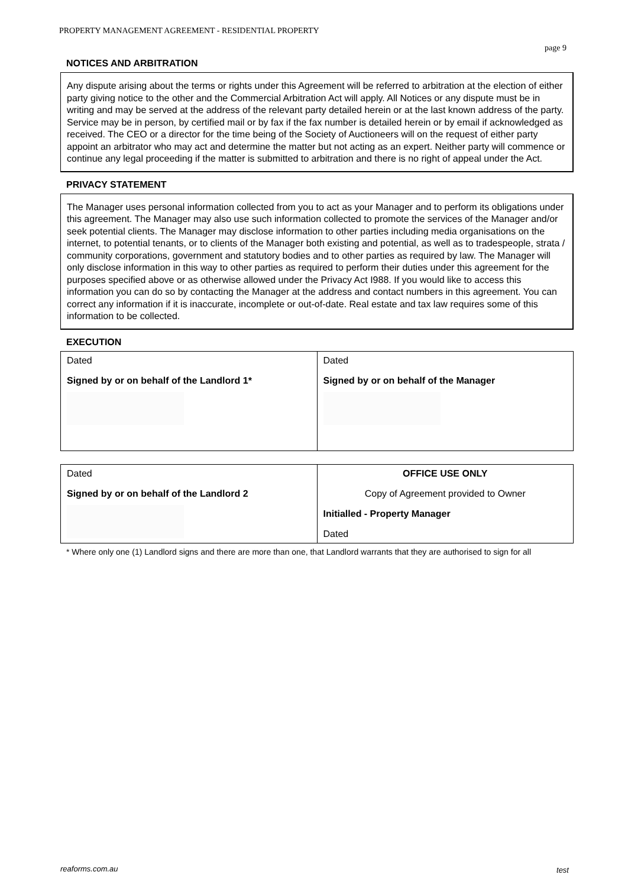PROPERTY MANAGEMENT AGREEMENT - RESIDENTIAL PROPERTY
page 9
NOTICES AND ARBITRATION
Any dispute arising about the terms or rights under this Agreement will be referred to arbitration at the election of either party giving notice to the other and the Commercial Arbitration Act will apply. All Notices or any dispute must be in writing and may be served at the address of the relevant party detailed herein or at the last known address of the party. Service may be in person, by certified mail or by fax if the fax number is detailed herein or by email if acknowledged as received. The CEO or a director for the time being of the Society of Auctioneers will on the request of either party appoint an arbitrator who may act and determine the matter but not acting as an expert. Neither party will commence or continue any legal proceeding if the matter is submitted to arbitration and there is no right of appeal under the Act.
PRIVACY STATEMENT
The Manager uses personal information collected from you to act as your Manager and to perform its obligations under this agreement. The Manager may also use such information collected to promote the services of the Manager and/or seek potential clients. The Manager may disclose information to other parties including media organisations on the internet, to potential tenants, or to clients of the Manager both existing and potential, as well as to tradespeople, strata / community corporations, government and statutory bodies and to other parties as required by law. The Manager will only disclose information in this way to other parties as required to perform their duties under this agreement for the purposes specified above or as otherwise allowed under the Privacy Act I988. If you would like to access this information you can do so by contacting the Manager at the address and contact numbers in this agreement. You can correct any information if it is inaccurate, incomplete or out-of-date. Real estate and tax law requires some of this information to be collected.
EXECUTION
| Dated Signed by or on behalf of the Landlord 1* | Dated Signed by or on behalf of the Manager |
| Dated Signed by or on behalf of the Landlord 2 | OFFICE USE ONLY Copy of Agreement provided to Owner Initialled - Property Manager Dated |
* Where only one (1) Landlord signs and there are more than one, that Landlord warrants that they are authorised to sign for all
reaforms.com.au test